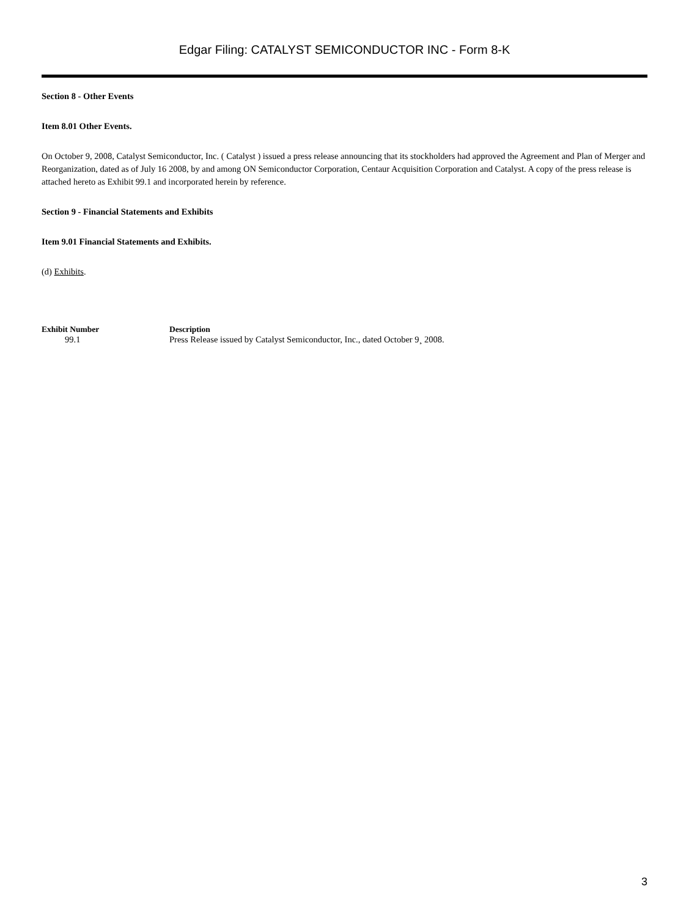Edgar Filing: CATALYST SEMICONDUCTOR INC - Form 8-K
Section 8 - Other Events
Item 8.01 Other Events.
On October 9, 2008, Catalyst Semiconductor, Inc. ( Catalyst ) issued a press release announcing that its stockholders had approved the Agreement and Plan of Merger and Reorganization, dated as of July 16 2008, by and among ON Semiconductor Corporation, Centaur Acquisition Corporation and Catalyst. A copy of the press release is attached hereto as Exhibit 99.1 and incorporated herein by reference.
Section 9 - Financial Statements and Exhibits
Item 9.01 Financial Statements and Exhibits.
(d) Exhibits.
| Exhibit Number | Description |
| --- | --- |
| 99.1 | Press Release issued by Catalyst Semiconductor, Inc., dated October 9¸ 2008. |
3